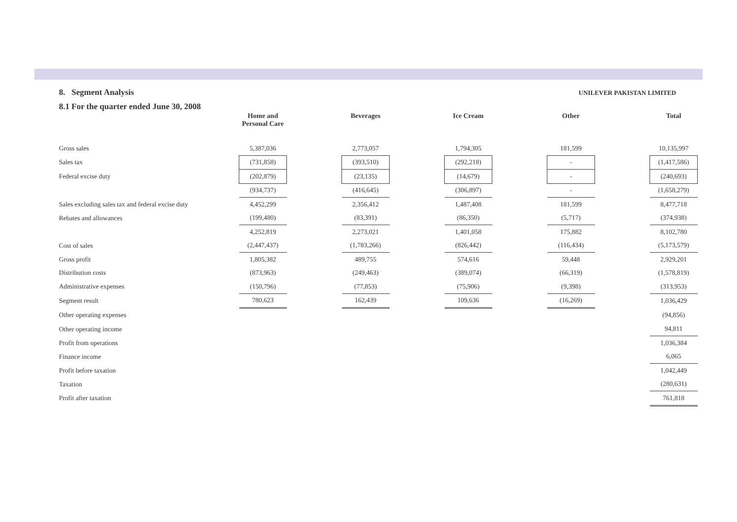8. Segment Analysis UNILEVER PAKISTAN LIMITED
8.1 For the quarter ended June 30, 2008
| | Home and Personal Care | | Beverages | | Ice Cream | | Other | | Total |
| --- | --- | --- | --- | --- | --- | --- | --- | --- | --- |
| Gross sales | 5,387,036 | | 2,773,057 | | 1,794,305 | | 181,599 | | 10,135,997 |
| Sales tax | (731,858) | | (393,510) | | (292,218) | | - | | (1,417,586) |
| Federal excise duty | (202,879) | | (23,135) | | (14,679) | | - | | (240,693) |
| | (934,737) | | (416,645) | | (306,897) | | - | | (1,658,279) |
| Sales excluding sales tax and federal excise duty | 4,452,299 | | 2,356,412 | | 1,487,408 | | 181,599 | | 8,477,718 |
| Rebates and allowances | (199,480) | | (83,391) | | (86,350) | | (5,717) | | (374,938) |
| | 4,252,819 | | 2,273,021 | | 1,401,058 | | 175,882 | | 8,102,780 |
| Cost of sales | (2,447,437) | | (1,783,266) | | (826,442) | | (116,434) | | (5,173,579) |
| Gross profit | 1,805,382 | | 489,755 | | 574,616 | | 59,448 | | 2,929,201 |
| Distribution costs | (873,963) | | (249,463) | | (389,074) | | (66,319) | | (1,578,819) |
| Administrative expenses | (150,796) | | (77,853) | | (75,906) | | (9,398) | | (313,953) |
| Segment result | 780,623 | | 162,439 | | 109,636 | | (16,269) | | 1,036,429 |
| Other operating expenses | | | | | | | | | (94,856) |
| Other operating income | | | | | | | | | 94,811 |
| Profit from operations | | | | | | | | | 1,036,384 |
| Finance income | | | | | | | | | 6,065 |
| Profit before taxation | | | | | | | | | 1,042,449 |
| Taxation | | | | | | | | | (280,631) |
| Profit after taxation | | | | | | | | | 761,818 |